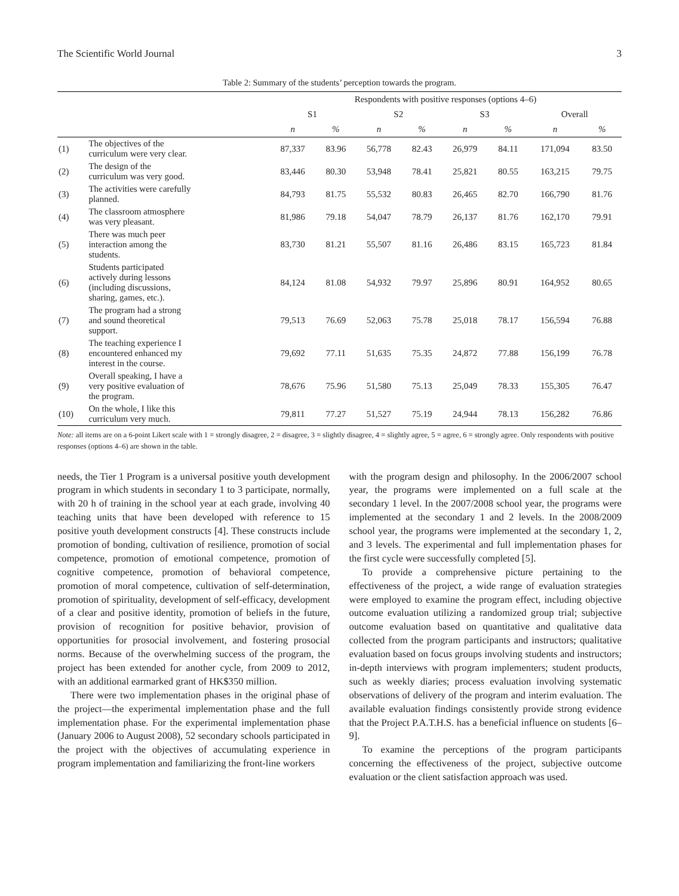The Scientific World Journal 3
Table 2: Summary of the students’ perception towards the program.
| | | Respondents with positive responses (options 4–6) | | | | | | | |
| --- | --- | --- | --- | --- | --- | --- | --- | --- | --- |
| | | S1 | | S2 | | S3 | | Overall | |
| | | n | % | n | % | n | % | n | % |
| (1) | The objectives of the curriculum were very clear. | 87,337 | 83.96 | 56,778 | 82.43 | 26,979 | 84.11 | 171,094 | 83.50 |
| (2) | The design of the curriculum was very good. | 83,446 | 80.30 | 53,948 | 78.41 | 25,821 | 80.55 | 163,215 | 79.75 |
| (3) | The activities were carefully planned. | 84,793 | 81.75 | 55,532 | 80.83 | 26,465 | 82.70 | 166,790 | 81.76 |
| (4) | The classroom atmosphere was very pleasant. | 81,986 | 79.18 | 54,047 | 78.79 | 26,137 | 81.76 | 162,170 | 79.91 |
| (5) | There was much peer interaction among the students. | 83,730 | 81.21 | 55,507 | 81.16 | 26,486 | 83.15 | 165,723 | 81.84 |
| (6) | Students participated actively during lessons (including discussions, sharing, games, etc.). | 84,124 | 81.08 | 54,932 | 79.97 | 25,896 | 80.91 | 164,952 | 80.65 |
| (7) | The program had a strong and sound theoretical support. | 79,513 | 76.69 | 52,063 | 75.78 | 25,018 | 78.17 | 156,594 | 76.88 |
| (8) | The teaching experience I encountered enhanced my interest in the course. | 79,692 | 77.11 | 51,635 | 75.35 | 24,872 | 77.88 | 156,199 | 76.78 |
| (9) | Overall speaking, I have a very positive evaluation of the program. | 78,676 | 75.96 | 51,580 | 75.13 | 25,049 | 78.33 | 155,305 | 76.47 |
| (10) | On the whole, I like this curriculum very much. | 79,811 | 77.27 | 51,527 | 75.19 | 24,944 | 78.13 | 156,282 | 76.86 |
Note: all items are on a 6-point Likert scale with 1 = strongly disagree, 2 = disagree, 3 = slightly disagree, 4 = slightly agree, 5 = agree, 6 = strongly agree. Only respondents with positive responses (options 4–6) are shown in the table.
needs, the Tier 1 Program is a universal positive youth development program in which students in secondary 1 to 3 participate, normally, with 20 h of training in the school year at each grade, involving 40 teaching units that have been developed with reference to 15 positive youth development constructs [4]. These constructs include promotion of bonding, cultivation of resilience, promotion of social competence, promotion of emotional competence, promotion of cognitive competence, promotion of behavioral competence, promotion of moral competence, cultivation of self-determination, promotion of spirituality, development of self-efficacy, development of a clear and positive identity, promotion of beliefs in the future, provision of recognition for positive behavior, provision of opportunities for prosocial involvement, and fostering prosocial norms. Because of the overwhelming success of the program, the project has been extended for another cycle, from 2009 to 2012, with an additional earmarked grant of HK$350 million.
There were two implementation phases in the original phase of the project—the experimental implementation phase and the full implementation phase. For the experimental implementation phase (January 2006 to August 2008), 52 secondary schools participated in the project with the objectives of accumulating experience in program implementation and familiarizing the front-line workers
with the program design and philosophy. In the 2006/2007 school year, the programs were implemented on a full scale at the secondary 1 level. In the 2007/2008 school year, the programs were implemented at the secondary 1 and 2 levels. In the 2008/2009 school year, the programs were implemented at the secondary 1, 2, and 3 levels. The experimental and full implementation phases for the first cycle were successfully completed [5].
To provide a comprehensive picture pertaining to the effectiveness of the project, a wide range of evaluation strategies were employed to examine the program effect, including objective outcome evaluation utilizing a randomized group trial; subjective outcome evaluation based on quantitative and qualitative data collected from the program participants and instructors; qualitative evaluation based on focus groups involving students and instructors; in-depth interviews with program implementers; student products, such as weekly diaries; process evaluation involving systematic observations of delivery of the program and interim evaluation. The available evaluation findings consistently provide strong evidence that the Project P.A.T.H.S. has a beneficial influence on students [6–9].
To examine the perceptions of the program participants concerning the effectiveness of the project, subjective outcome evaluation or the client satisfaction approach was used.